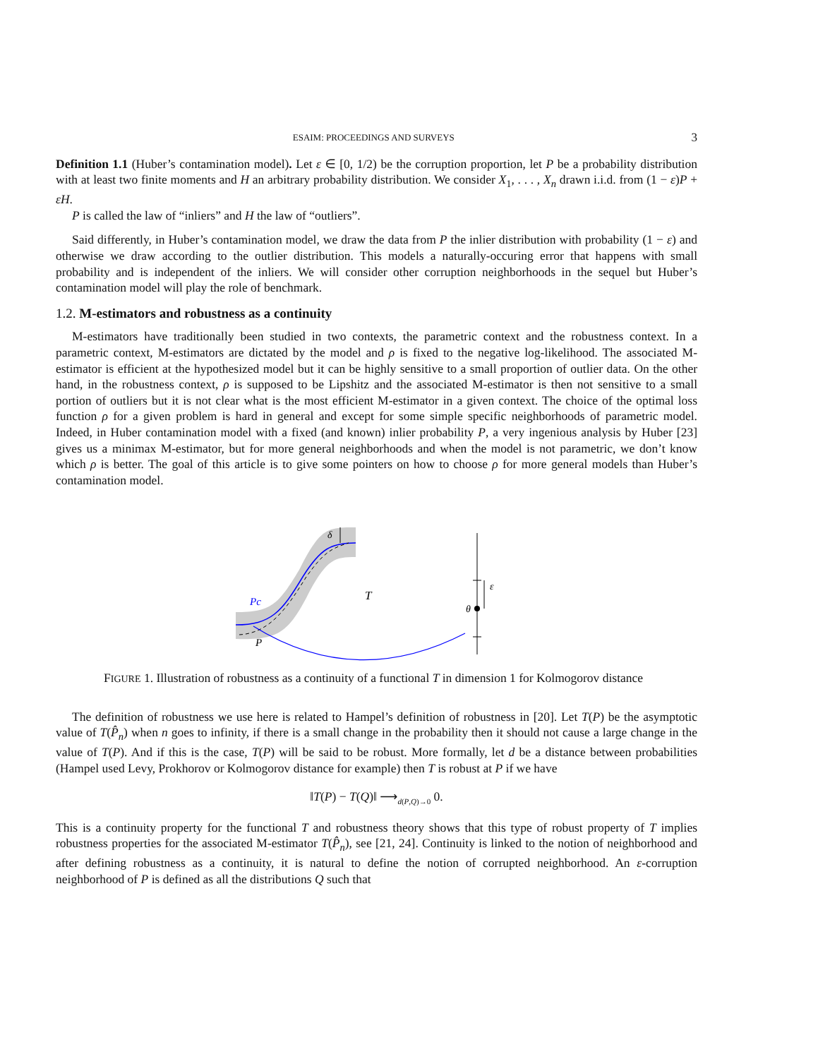ESAIM: PROCEEDINGS AND SURVEYS 3
Definition 1.1 (Huber’s contamination model). Let ε ∈ [0, 1/2) be the corruption proportion, let P be a probability distribution with at least two finite moments and H an arbitrary probability distribution. We consider X<sub>1</sub>, . . . , X<sub>n</sub> drawn i.i.d. from (1 − ε)P + εH.
P is called the law of “inliers” and H the law of “outliers”.
Said differently, in Huber’s contamination model, we draw the data from P the inlier distribution with probability (1 − ε) and otherwise we draw according to the outlier distribution. This models a naturally-occuring error that happens with small probability and is independent of the inliers. We will consider other corruption neighborhoods in the sequel but Huber’s contamination model will play the role of benchmark.
1.2. M-estimators and robustness as a continuity
M-estimators have traditionally been studied in two contexts, the parametric context and the robustness context. In a parametric context, M-estimators are dictated by the model and ρ is fixed to the negative log-likelihood. The associated M-estimator is efficient at the hypothesized model but it can be highly sensitive to a small proportion of outlier data. On the other hand, in the robustness context, ρ is supposed to be Lipshitz and the associated M-estimator is then not sensitive to a small portion of outliers but it is not clear what is the most efficient M-estimator in a given context. The choice of the optimal loss function ρ for a given problem is hard in general and except for some simple specific neighborhoods of parametric model. Indeed, in Huber contamination model with a fixed (and known) inlier probability P, a very ingenious analysis by Huber [23] gives us a minimax M-estimator, but for more general neighborhoods and when the model is not parametric, we don’t know which ρ is better. The goal of this article is to give some pointers on how to choose ρ for more general models than Huber’s contamination model.
Pc
P
T
θ
ε
δ
FIGURE 1. Illustration of robustness as a continuity of a functional T in dimension 1 for Kolmogorov distance
The definition of robustness we use here is related to Hampel’s definition of robustness in [20]. Let T(P) be the asymptotic value of T(P̂<sub>n</sub>) when n goes to infinity, if there is a small change in the probability then it should not cause a large change in the value of T(P). And if this is the case, T(P) will be said to be robust. More formally, let d be a distance between probabilities (Hampel used Levy, Prokhorov or Kolmogorov distance for example) then T is robust at P if we have
‖T(P) − T(Q)‖ ⟶<sub>d(P,Q)→0</sub> 0.
This is a continuity property for the functional T and robustness theory shows that this type of robust property of T implies robustness properties for the associated M-estimator T(P̂<sub>n</sub>), see [21, 24]. Continuity is linked to the notion of neighborhood and after defining robustness as a continuity, it is natural to define the notion of corrupted neighborhood. An ε-corruption neighborhood of P is defined as all the distributions Q such that